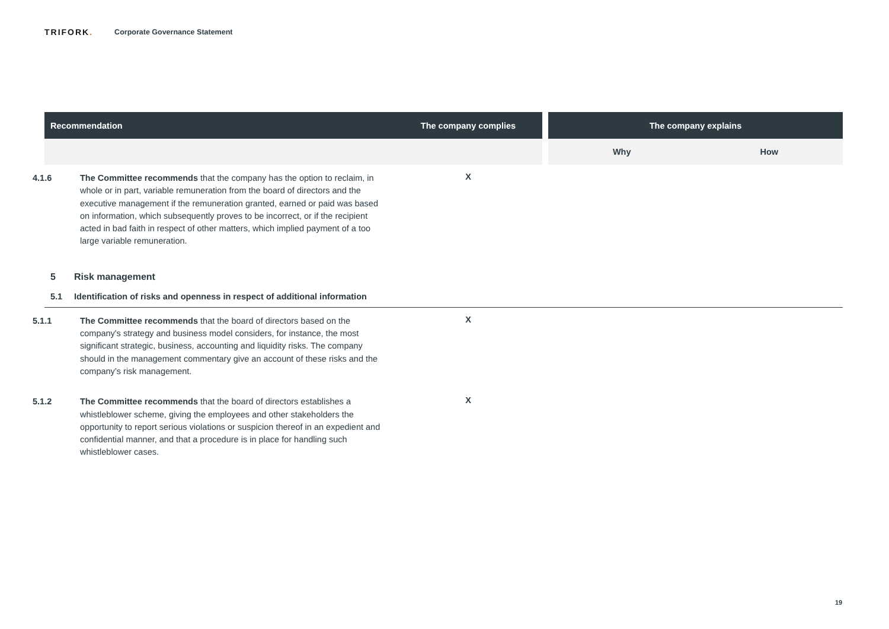TRIFORK. Corporate Governance Statement
| Recommendation | The company complies | | The company explains | |
| --- | --- | --- | --- | --- |
| | | | Why | How |
| 4.1.6 The Committee recommends that the company has the option to reclaim, in whole or in part, variable remuneration from the board of directors and the executive management if the remuneration granted, earned or paid was based on information, which subsequently proves to be incorrect, or if the recipient acted in bad faith in respect of other matters, which implied payment of a too large variable remuneration. | X | | | |
| 5 Risk management | | | | |
| 5.1 Identification of risks and openness in respect of additional information | | | | |
| 5.1.1 The Committee recommends that the board of directors based on the company's strategy and business model considers, for instance, the most significant strategic, business, accounting and liquidity risks. The company should in the management commentary give an account of these risks and the company’s risk management. | X | | | |
| 5.1.2 The Committee recommends that the board of directors establishes a whistleblower scheme, giving the employees and other stakeholders the opportunity to report serious violations or suspicion thereof in an expedient and confidential manner, and that a procedure is in place for handling such whistleblower cases. | X | | | |
19